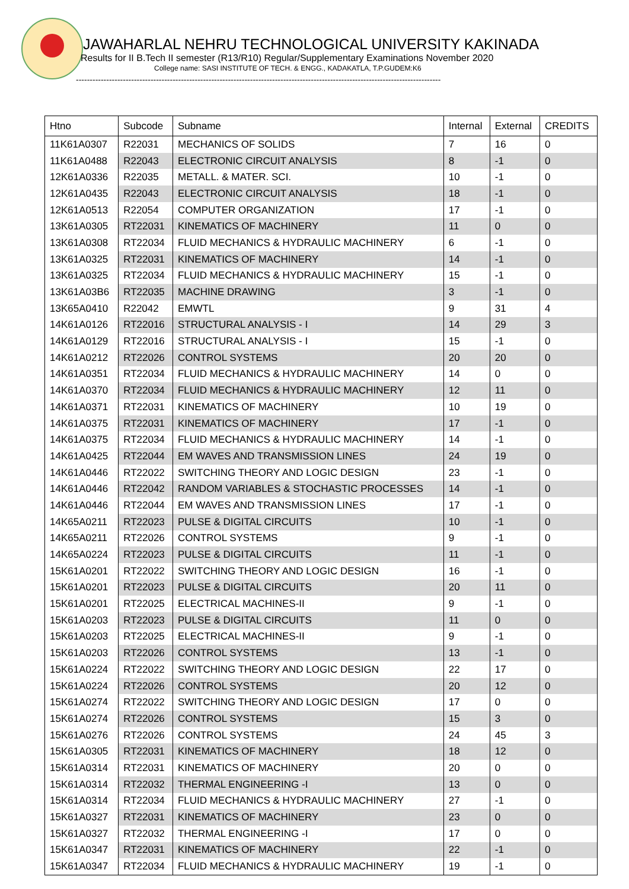JAWAHARLAL NEHRU TECHNOLOGICAL UNIVERSITY KAKINADA
Results for II B.Tech II semester (R13/R10) Regular/Supplementary Examinations November 2020
College name: SASI INSTITUTE OF TECH. & ENGG., KADAKATLA, T.P.GUDEM:K6
------------------------------------------------------------------------------------------------------------------------------------
| Htno | Subcode | Subname | Internal | External | CREDITS |
| --- | --- | --- | --- | --- | --- |
| 11K61A0307 | R22031 | MECHANICS OF SOLIDS | 7 | 16 | 0 |
| 11K61A0488 | R22043 | ELECTRONIC CIRCUIT ANALYSIS | 8 | -1 | 0 |
| 12K61A0336 | R22035 | METALL. & MATER. SCI. | 10 | -1 | 0 |
| 12K61A0435 | R22043 | ELECTRONIC CIRCUIT ANALYSIS | 18 | -1 | 0 |
| 12K61A0513 | R22054 | COMPUTER ORGANIZATION | 17 | -1 | 0 |
| 13K61A0305 | RT22031 | KINEMATICS OF MACHINERY | 11 | 0 | 0 |
| 13K61A0308 | RT22034 | FLUID MECHANICS & HYDRAULIC MACHINERY | 6 | -1 | 0 |
| 13K61A0325 | RT22031 | KINEMATICS OF MACHINERY | 14 | -1 | 0 |
| 13K61A0325 | RT22034 | FLUID MECHANICS & HYDRAULIC MACHINERY | 15 | -1 | 0 |
| 13K61A03B6 | RT22035 | MACHINE DRAWING | 3 | -1 | 0 |
| 13K65A0410 | R22042 | EMWTL | 9 | 31 | 4 |
| 14K61A0126 | RT22016 | STRUCTURAL ANALYSIS - I | 14 | 29 | 3 |
| 14K61A0129 | RT22016 | STRUCTURAL ANALYSIS - I | 15 | -1 | 0 |
| 14K61A0212 | RT22026 | CONTROL SYSTEMS | 20 | 20 | 0 |
| 14K61A0351 | RT22034 | FLUID MECHANICS & HYDRAULIC MACHINERY | 14 | 0 | 0 |
| 14K61A0370 | RT22034 | FLUID MECHANICS & HYDRAULIC MACHINERY | 12 | 11 | 0 |
| 14K61A0371 | RT22031 | KINEMATICS OF MACHINERY | 10 | 19 | 0 |
| 14K61A0375 | RT22031 | KINEMATICS OF MACHINERY | 17 | -1 | 0 |
| 14K61A0375 | RT22034 | FLUID MECHANICS & HYDRAULIC MACHINERY | 14 | -1 | 0 |
| 14K61A0425 | RT22044 | EM WAVES AND TRANSMISSION LINES | 24 | 19 | 0 |
| 14K61A0446 | RT22022 | SWITCHING THEORY AND LOGIC DESIGN | 23 | -1 | 0 |
| 14K61A0446 | RT22042 | RANDOM VARIABLES & STOCHASTIC PROCESSES | 14 | -1 | 0 |
| 14K61A0446 | RT22044 | EM WAVES AND TRANSMISSION LINES | 17 | -1 | 0 |
| 14K65A0211 | RT22023 | PULSE & DIGITAL CIRCUITS | 10 | -1 | 0 |
| 14K65A0211 | RT22026 | CONTROL SYSTEMS | 9 | -1 | 0 |
| 14K65A0224 | RT22023 | PULSE & DIGITAL CIRCUITS | 11 | -1 | 0 |
| 15K61A0201 | RT22022 | SWITCHING THEORY AND LOGIC DESIGN | 16 | -1 | 0 |
| 15K61A0201 | RT22023 | PULSE & DIGITAL CIRCUITS | 20 | 11 | 0 |
| 15K61A0201 | RT22025 | ELECTRICAL MACHINES-II | 9 | -1 | 0 |
| 15K61A0203 | RT22023 | PULSE & DIGITAL CIRCUITS | 11 | 0 | 0 |
| 15K61A0203 | RT22025 | ELECTRICAL MACHINES-II | 9 | -1 | 0 |
| 15K61A0203 | RT22026 | CONTROL SYSTEMS | 13 | -1 | 0 |
| 15K61A0224 | RT22022 | SWITCHING THEORY AND LOGIC DESIGN | 22 | 17 | 0 |
| 15K61A0224 | RT22026 | CONTROL SYSTEMS | 20 | 12 | 0 |
| 15K61A0274 | RT22022 | SWITCHING THEORY AND LOGIC DESIGN | 17 | 0 | 0 |
| 15K61A0274 | RT22026 | CONTROL SYSTEMS | 15 | 3 | 0 |
| 15K61A0276 | RT22026 | CONTROL SYSTEMS | 24 | 45 | 3 |
| 15K61A0305 | RT22031 | KINEMATICS OF MACHINERY | 18 | 12 | 0 |
| 15K61A0314 | RT22031 | KINEMATICS OF MACHINERY | 20 | 0 | 0 |
| 15K61A0314 | RT22032 | THERMAL ENGINEERING -I | 13 | 0 | 0 |
| 15K61A0314 | RT22034 | FLUID MECHANICS & HYDRAULIC MACHINERY | 27 | -1 | 0 |
| 15K61A0327 | RT22031 | KINEMATICS OF MACHINERY | 23 | 0 | 0 |
| 15K61A0327 | RT22032 | THERMAL ENGINEERING -I | 17 | 0 | 0 |
| 15K61A0347 | RT22031 | KINEMATICS OF MACHINERY | 22 | -1 | 0 |
| 15K61A0347 | RT22034 | FLUID MECHANICS & HYDRAULIC MACHINERY | 19 | -1 | 0 |